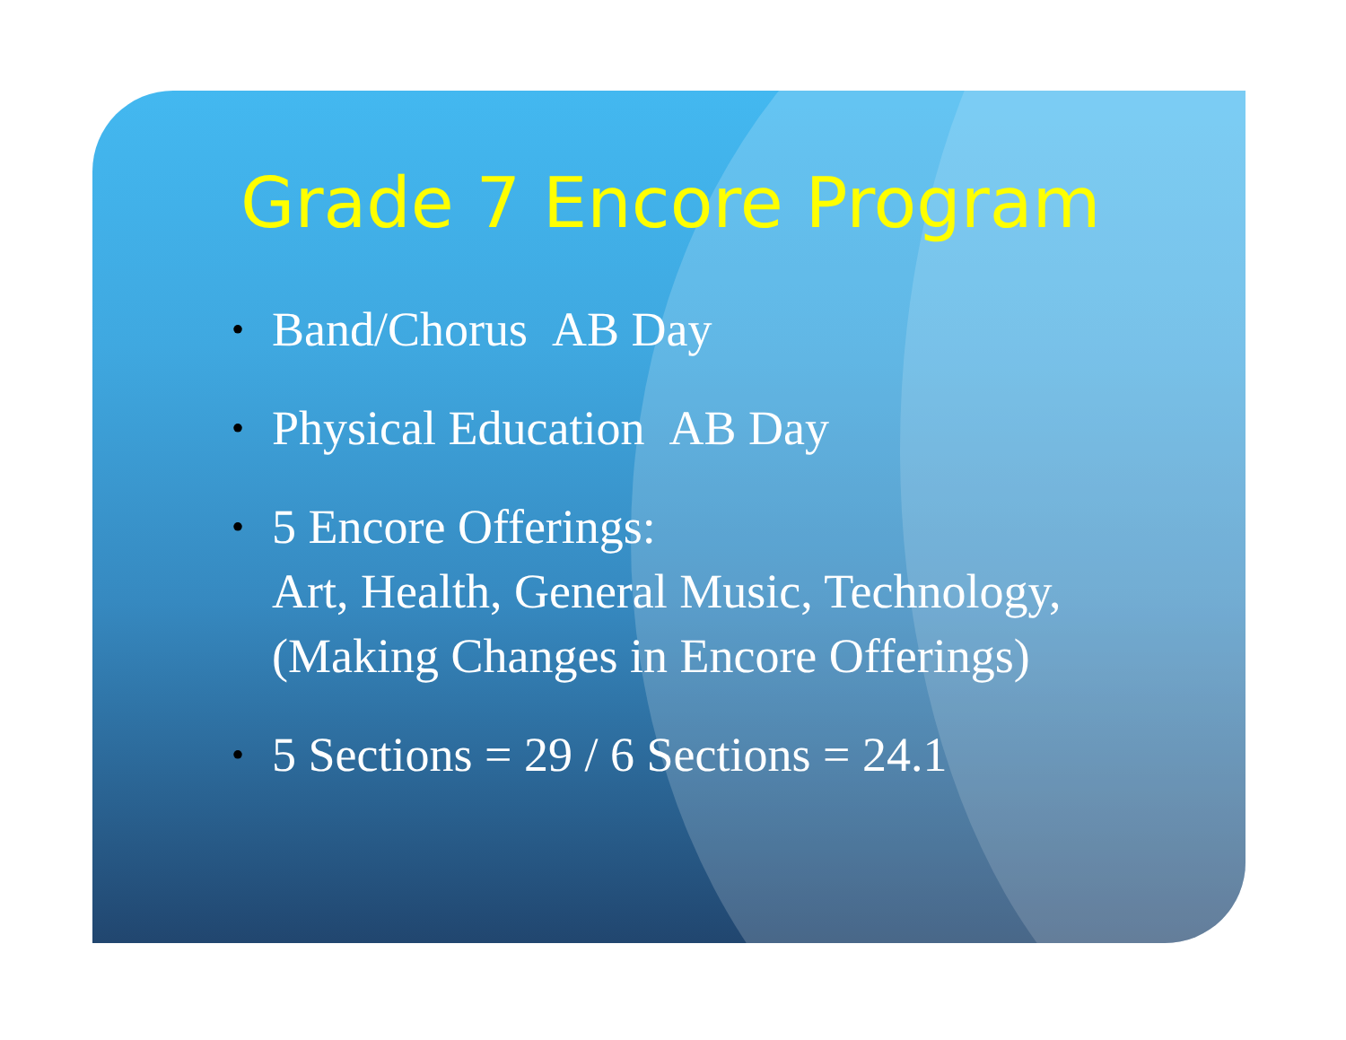Grade 7 Encore Program
• Band/Chorus AB Day
• Physical Education AB Day
• 5 Encore Offerings:
Art, Health, General Music, Technology,
(Making Changes in Encore Offerings)
• 5 Sections = 29 / 6 Sections = 24.1